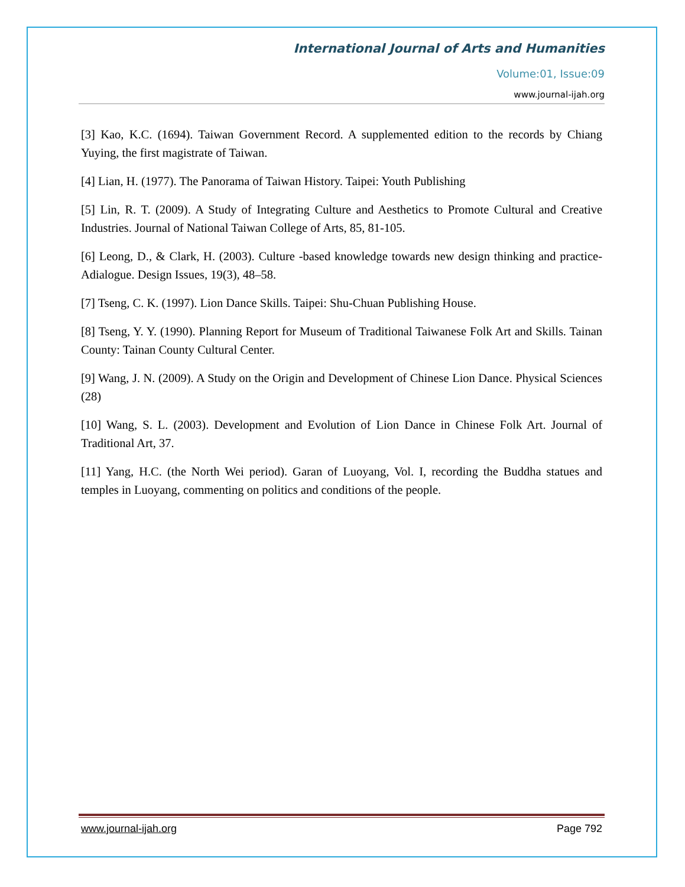International Journal of Arts and Humanities
Volume:01, Issue:09
www.journal-ijah.org
[3] Kao, K.C. (1694). Taiwan Government Record. A supplemented edition to the records by Chiang Yuying, the first magistrate of Taiwan.
[4] Lian, H. (1977). The Panorama of Taiwan History. Taipei: Youth Publishing
[5] Lin, R. T. (2009). A Study of Integrating Culture and Aesthetics to Promote Cultural and Creative Industries. Journal of National Taiwan College of Arts, 85, 81-105.
[6] Leong, D., & Clark, H. (2003). Culture -based knowledge towards new design thinking and practice- Adialogue. Design Issues, 19(3), 48–58.
[7] Tseng, C. K. (1997). Lion Dance Skills. Taipei: Shu-Chuan Publishing House.
[8] Tseng, Y. Y. (1990). Planning Report for Museum of Traditional Taiwanese Folk Art and Skills. Tainan County: Tainan County Cultural Center.
[9] Wang, J. N. (2009). A Study on the Origin and Development of Chinese Lion Dance. Physical Sciences (28)
[10] Wang, S. L. (2003). Development and Evolution of Lion Dance in Chinese Folk Art. Journal of Traditional Art, 37.
[11] Yang, H.C. (the North Wei period). Garan of Luoyang, Vol. I, recording the Buddha statues and temples in Luoyang, commenting on politics and conditions of the people.
www.journal-ijah.org Page 792